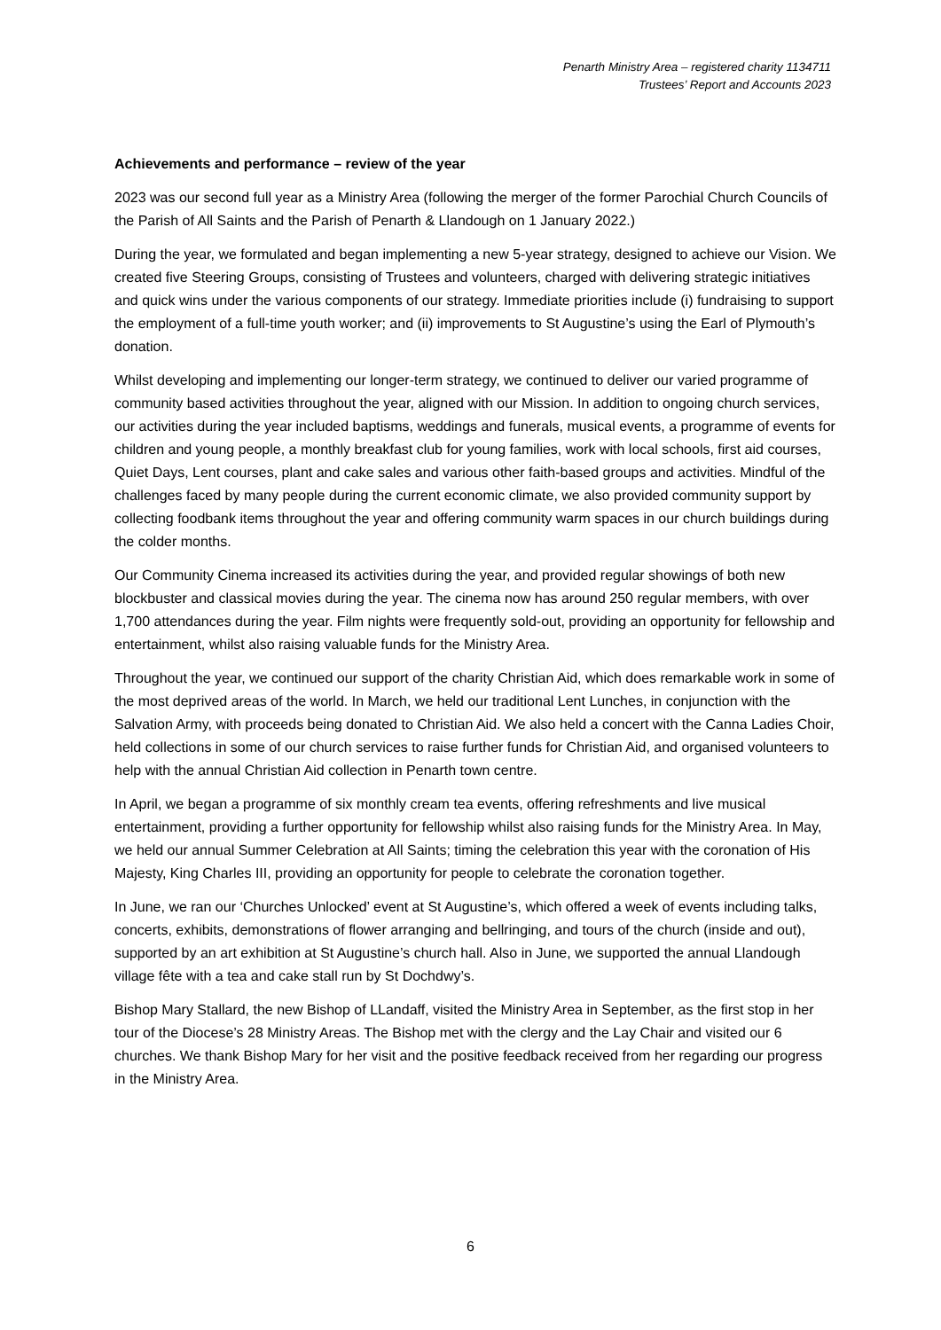Penarth Ministry Area – registered charity 1134711
Trustees’ Report and Accounts 2023
Achievements and performance – review of the year
2023 was our second full year as a Ministry Area (following the merger of the former Parochial Church Councils of the Parish of All Saints and the Parish of Penarth & Llandough on 1 January 2022.)
During the year, we formulated and began implementing a new 5-year strategy, designed to achieve our Vision. We created five Steering Groups, consisting of Trustees and volunteers, charged with delivering strategic initiatives and quick wins under the various components of our strategy. Immediate priorities include (i) fundraising to support the employment of a full-time youth worker; and (ii) improvements to St Augustine’s using the Earl of Plymouth’s donation.
Whilst developing and implementing our longer-term strategy, we continued to deliver our varied programme of community based activities throughout the year, aligned with our Mission. In addition to ongoing church services, our activities during the year included baptisms, weddings and funerals, musical events, a programme of events for children and young people, a monthly breakfast club for young families, work with local schools, first aid courses, Quiet Days, Lent courses, plant and cake sales and various other faith-based groups and activities. Mindful of the challenges faced by many people during the current economic climate, we also provided community support by collecting foodbank items throughout the year and offering community warm spaces in our church buildings during the colder months.
Our Community Cinema increased its activities during the year, and provided regular showings of both new blockbuster and classical movies during the year. The cinema now has around 250 regular members, with over 1,700 attendances during the year. Film nights were frequently sold-out, providing an opportunity for fellowship and entertainment, whilst also raising valuable funds for the Ministry Area.
Throughout the year, we continued our support of the charity Christian Aid, which does remarkable work in some of the most deprived areas of the world. In March, we held our traditional Lent Lunches, in conjunction with the Salvation Army, with proceeds being donated to Christian Aid. We also held a concert with the Canna Ladies Choir, held collections in some of our church services to raise further funds for Christian Aid, and organised volunteers to help with the annual Christian Aid collection in Penarth town centre.
In April, we began a programme of six monthly cream tea events, offering refreshments and live musical entertainment, providing a further opportunity for fellowship whilst also raising funds for the Ministry Area. In May, we held our annual Summer Celebration at All Saints; timing the celebration this year with the coronation of His Majesty, King Charles III, providing an opportunity for people to celebrate the coronation together.
In June, we ran our ‘Churches Unlocked’ event at St Augustine’s, which offered a week of events including talks, concerts, exhibits, demonstrations of flower arranging and bellringing, and tours of the church (inside and out), supported by an art exhibition at St Augustine’s church hall. Also in June, we supported the annual Llandough village fête with a tea and cake stall run by St Dochdwy’s.
Bishop Mary Stallard, the new Bishop of LLandaff, visited the Ministry Area in September, as the first stop in her tour of the Diocese’s 28 Ministry Areas. The Bishop met with the clergy and the Lay Chair and visited our 6 churches. We thank Bishop Mary for her visit and the positive feedback received from her regarding our progress in the Ministry Area.
6